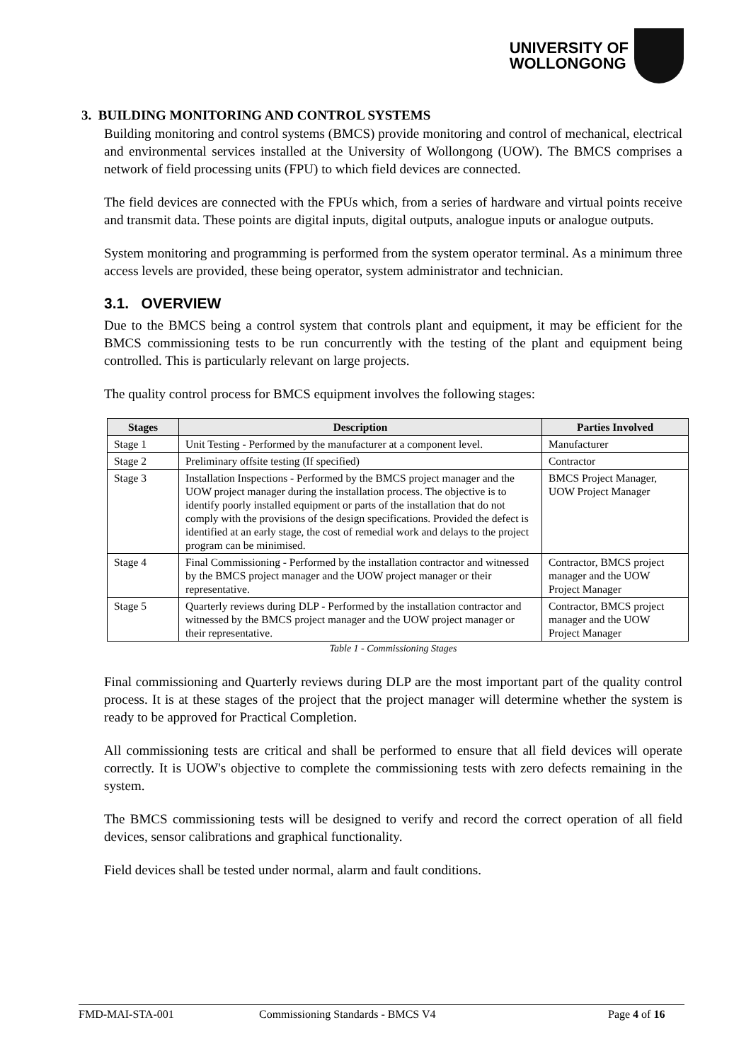UNIVERSITY OF
WOLLONGONG
3. BUILDING MONITORING AND CONTROL SYSTEMS
Building monitoring and control systems (BMCS) provide monitoring and control of mechanical, electrical and environmental services installed at the University of Wollongong (UOW). The BMCS comprises a network of field processing units (FPU) to which field devices are connected.
The field devices are connected with the FPUs which, from a series of hardware and virtual points receive and transmit data. These points are digital inputs, digital outputs, analogue inputs or analogue outputs.
System monitoring and programming is performed from the system operator terminal. As a minimum three access levels are provided, these being operator, system administrator and technician.
3.1. OVERVIEW
Due to the BMCS being a control system that controls plant and equipment, it may be efficient for the BMCS commissioning tests to be run concurrently with the testing of the plant and equipment being controlled. This is particularly relevant on large projects.
The quality control process for BMCS equipment involves the following stages:
| Stages | Description | Parties Involved |
| --- | --- | --- |
| Stage 1 | Unit Testing - Performed by the manufacturer at a component level. | Manufacturer |
| Stage 2 | Preliminary offsite testing (If specified) | Contractor |
| Stage 3 | Installation Inspections - Performed by the BMCS project manager and the UOW project manager during the installation process. The objective is to identify poorly installed equipment or parts of the installation that do not comply with the provisions of the design specifications. Provided the defect is identified at an early stage, the cost of remedial work and delays to the project program can be minimised. | BMCS Project Manager, UOW Project Manager |
| Stage 4 | Final Commissioning - Performed by the installation contractor and witnessed by the BMCS project manager and the UOW project manager or their representative. | Contractor, BMCS project manager and the UOW Project Manager |
| Stage 5 | Quarterly reviews during DLP - Performed by the installation contractor and witnessed by the BMCS project manager and the UOW project manager or their representative. | Contractor, BMCS project manager and the UOW Project Manager |
Table 1 - Commissioning Stages
Final commissioning and Quarterly reviews during DLP are the most important part of the quality control process. It is at these stages of the project that the project manager will determine whether the system is ready to be approved for Practical Completion.
All commissioning tests are critical and shall be performed to ensure that all field devices will operate correctly. It is UOW's objective to complete the commissioning tests with zero defects remaining in the system.
The BMCS commissioning tests will be designed to verify and record the correct operation of all field devices, sensor calibrations and graphical functionality.
Field devices shall be tested under normal, alarm and fault conditions.
FMD-MAI-STA-001 Commissioning Standards - BMCS V4 Page 4 of 16